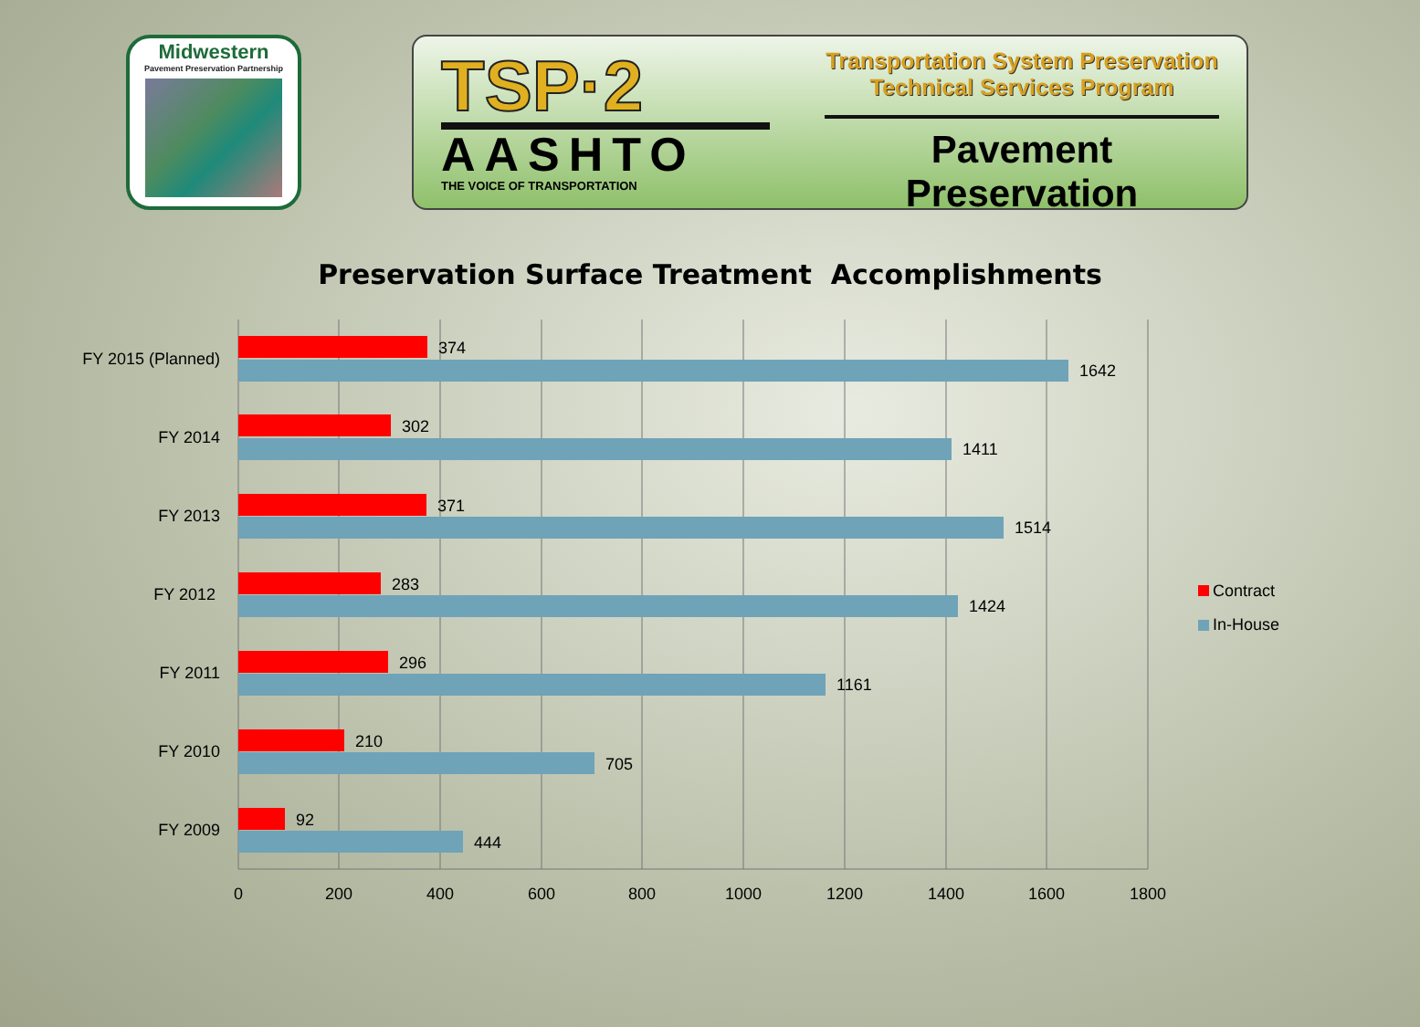Midwestern
Pavement Preservation Partnership
TSP·2
AASHTO
THE VOICE OF TRANSPORTATION
Transportation System Preservation
Technical Services Program
Pavement Preservation
Preservation Surface Treatment Accomplishments
FY 2015 (Planned)
FY 2014
FY 2013
FY 2012
FY 2011
FY 2010
FY 2009
374
1642
302
1411
371
1514
283
1424
296
1161
210
705
92
444
0
200
400
600
800
1000
1200
1400
1600
1800
Contract
In-House